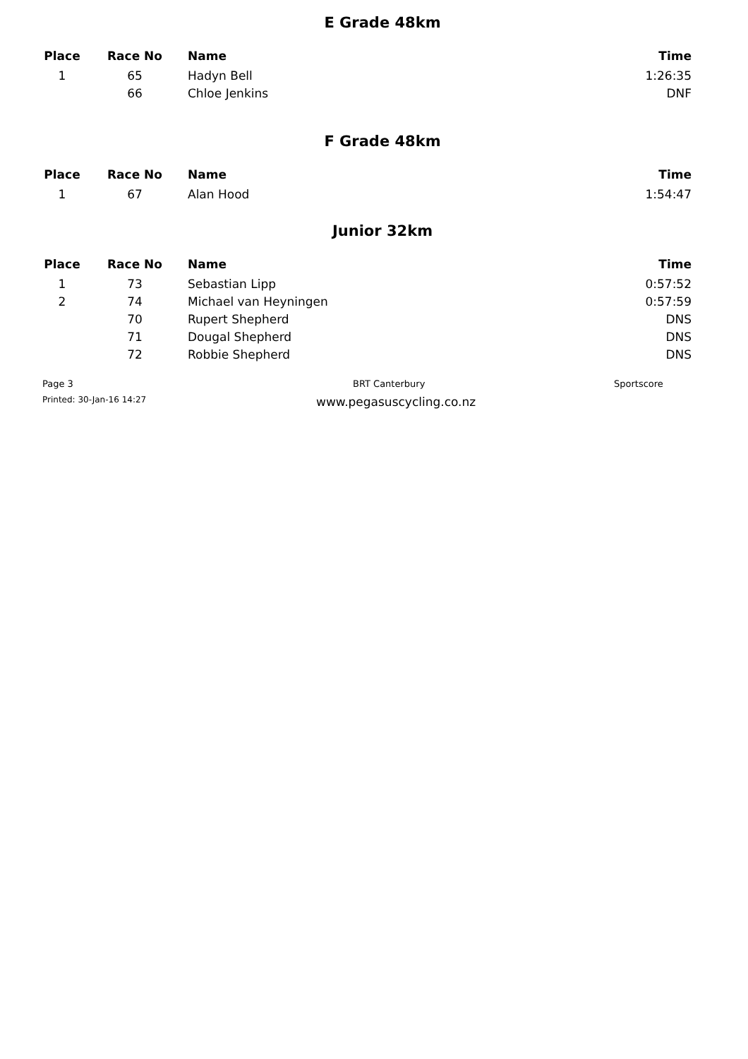E Grade 48km
| Place | Race No | Name | Time |
| --- | --- | --- | --- |
| 1 | 65 | Hadyn Bell | 1:26:35 |
| | 66 | Chloe Jenkins | DNF |
F Grade 48km
| Place | Race No | Name | Time |
| --- | --- | --- | --- |
| 1 | 67 | Alan Hood | 1:54:47 |
Junior 32km
| Place | Race No | Name | Time |
| --- | --- | --- | --- |
| 1 | 73 | Sebastian Lipp | 0:57:52 |
| 2 | 74 | Michael van Heyningen | 0:57:59 |
| | 70 | Rupert Shepherd | DNS |
| | 71 | Dougal Shepherd | DNS |
| | 72 | Robbie Shepherd | DNS |
Page 3 BRT Canterbury Sportscore
Printed: 30-Jan-16 14:27
www.pegasuscycling.co.nz